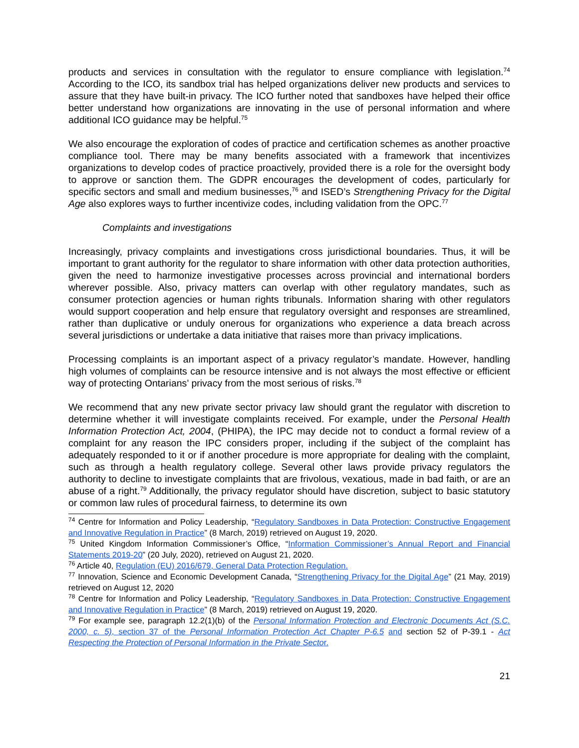products and services in consultation with the regulator to ensure compliance with legislation.<sup>74</sup> According to the ICO, its sandbox trial has helped organizations deliver new products and services to assure that they have built-in privacy. The ICO further noted that sandboxes have helped their office better understand how organizations are innovating in the use of personal information and where additional ICO guidance may be helpful.<sup>75</sup>
We also encourage the exploration of codes of practice and certification schemes as another proactive compliance tool. There may be many benefits associated with a framework that incentivizes organizations to develop codes of practice proactively, provided there is a role for the oversight body to approve or sanction them. The GDPR encourages the development of codes, particularly for specific sectors and small and medium businesses,<sup>76</sup> and ISED’s Strengthening Privacy for the Digital Age also explores ways to further incentivize codes, including validation from the OPC.<sup>77</sup>
Complaints and investigations
Increasingly, privacy complaints and investigations cross jurisdictional boundaries. Thus, it will be important to grant authority for the regulator to share information with other data protection authorities, given the need to harmonize investigative processes across provincial and international borders wherever possible. Also, privacy matters can overlap with other regulatory mandates, such as consumer protection agencies or human rights tribunals. Information sharing with other regulators would support cooperation and help ensure that regulatory oversight and responses are streamlined, rather than duplicative or unduly onerous for organizations who experience a data breach across several jurisdictions or undertake a data initiative that raises more than privacy implications.
Processing complaints is an important aspect of a privacy regulator’s mandate. However, handling high volumes of complaints can be resource intensive and is not always the most effective or efficient way of protecting Ontarians’ privacy from the most serious of risks.<sup>78</sup>
We recommend that any new private sector privacy law should grant the regulator with discretion to determine whether it will investigate complaints received. For example, under the Personal Health Information Protection Act, 2004, (PHIPA), the IPC may decide not to conduct a formal review of a complaint for any reason the IPC considers proper, including if the subject of the complaint has adequately responded to it or if another procedure is more appropriate for dealing with the complaint, such as through a health regulatory college. Several other laws provide privacy regulators the authority to decline to investigate complaints that are frivolous, vexatious, made in bad faith, or are an abuse of a right.<sup>79</sup> Additionally, the privacy regulator should have discretion, subject to basic statutory or common law rules of procedural fairness, to determine its own
<sup>74</sup> Centre for Information and Policy Leadership, “Regulatory Sandboxes in Data Protection: Constructive Engagement and Innovative Regulation in Practice” (8 March, 2019) retrieved on August 19, 2020.
<sup>75</sup> United Kingdom Information Commissioner’s Office, “Information Commissioner’s Annual Report and Financial Statements 2019-20” (20 July, 2020), retrieved on August 21, 2020.
<sup>76</sup> Article 40, Regulation (EU) 2016/679, General Data Protection Regulation.
<sup>77</sup> Innovation, Science and Economic Development Canada, “Strengthening Privacy for the Digital Age” (21 May, 2019) retrieved on August 12, 2020
<sup>78</sup> Centre for Information and Policy Leadership, “Regulatory Sandboxes in Data Protection: Constructive Engagement and Innovative Regulation in Practice” (8 March, 2019) retrieved on August 19, 2020.
<sup>79</sup> For example see, paragraph 12.2(1)(b) of the Personal Information Protection and Electronic Documents Act (S.C. 2000, c. 5), section 37 of the Personal Information Protection Act Chapter P-6.5 and section 52 of P-39.1 - Act Respecting the Protection of Personal Information in the Private Sector.
21